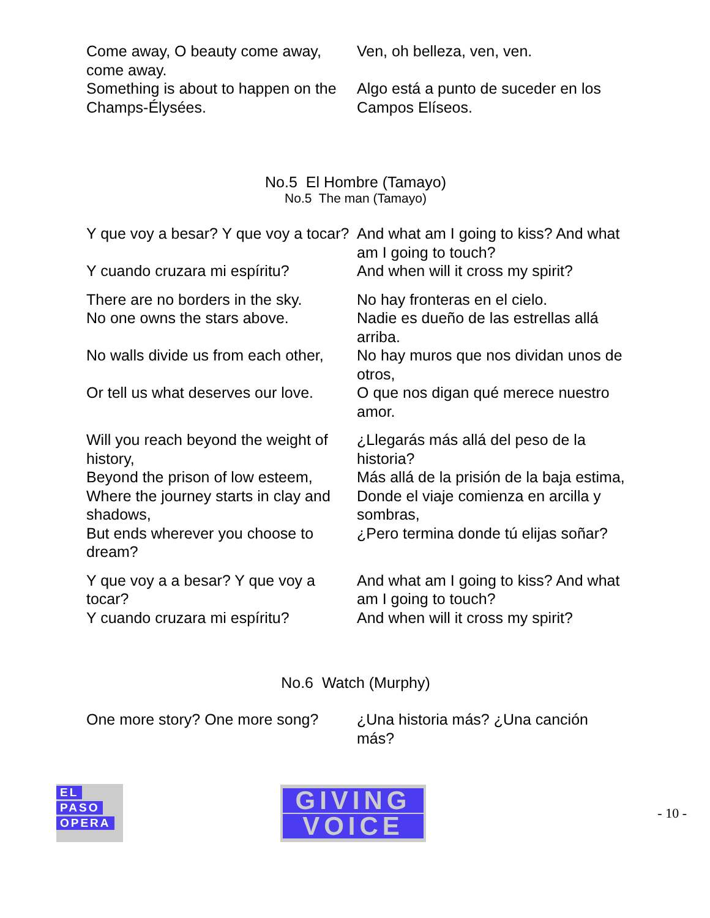| Come away, O beauty come away, come away. | Ven, oh belleza, ven, ven. |
| Something is about to happen on the Champs-Élysées. | Algo está a punto de suceder en los Campos Elíseos. |
No.5 El Hombre (Tamayo)
No.5 The man (Tamayo)
| Y que voy a besar? Y que voy a tocar? | And what am I going to kiss? And what am I going to touch? |
| Y cuando cruzara mi espíritu? | And when will it cross my spirit? |
| There are no borders in the sky. No one owns the stars above. | No hay fronteras en el cielo. Nadie es dueño de las estrellas allá arriba. |
| No walls divide us from each other, | No hay muros que nos dividan unos de otros, |
| Or tell us what deserves our love. | O que nos digan qué merece nuestro amor. |
| Will you reach beyond the weight of history, | ¿Llegarás más allá del peso de la historia? |
| Beyond the prison of low esteem, | Más allá de la prisión de la baja estima, |
| Where the journey starts in clay and shadows, | Donde el viaje comienza en arcilla y sombras, |
| But ends wherever you choose to dream? | ¿Pero termina donde tú elijas soñar? |
| Y que voy a a besar? Y que voy a tocar? | And what am I going to kiss? And what am I going to touch? |
| Y cuando cruzara mi espíritu? | And when will it cross my spirit? |
No.6 Watch (Murphy)
| One more story? One more song? | ¿Una historia más? ¿Una canción más? |
EL
PASO
OPERA
GIVING
VOICE
- 10 -